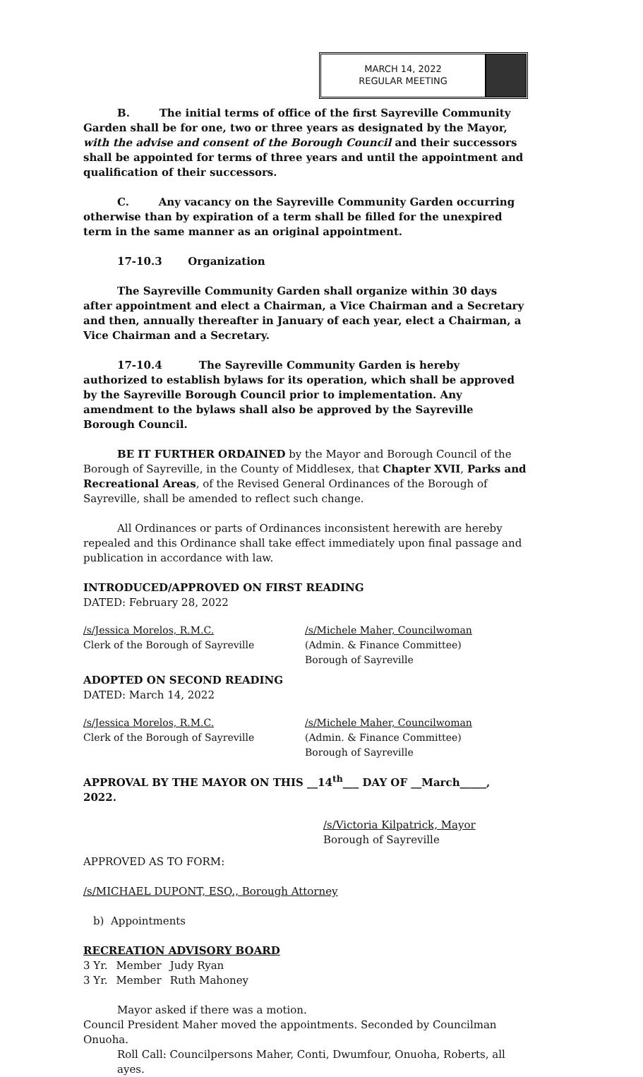MARCH 14, 2022
REGULAR MEETING
B. The initial terms of office of the first Sayreville Community Garden shall be for one, two or three years as designated by the Mayor, with the advise and consent of the Borough Council and their successors shall be appointed for terms of three years and until the appointment and qualification of their successors.
C. Any vacancy on the Sayreville Community Garden occurring otherwise than by expiration of a term shall be filled for the unexpired term in the same manner as an original appointment.
17-10.3 Organization
The Sayreville Community Garden shall organize within 30 days after appointment and elect a Chairman, a Vice Chairman and a Secretary and then, annually thereafter in January of each year, elect a Chairman, a Vice Chairman and a Secretary.
17-10.4 The Sayreville Community Garden is hereby authorized to establish bylaws for its operation, which shall be approved by the Sayreville Borough Council prior to implementation. Any amendment to the bylaws shall also be approved by the Sayreville Borough Council.
BE IT FURTHER ORDAINED by the Mayor and Borough Council of the Borough of Sayreville, in the County of Middlesex, that Chapter XVII, Parks and Recreational Areas, of the Revised General Ordinances of the Borough of Sayreville, shall be amended to reflect such change.
All Ordinances or parts of Ordinances inconsistent herewith are hereby repealed and this Ordinance shall take effect immediately upon final passage and publication in accordance with law.
INTRODUCED/APPROVED ON FIRST READING
DATED: February 28, 2022
/s/Jessica Morelos, R.M.C.
Clerk of the Borough of Sayreville
/s/Michele Maher, Councilwoman
(Admin. & Finance Committee)
Borough of Sayreville
ADOPTED ON SECOND READING
DATED: March 14, 2022
/s/Jessica Morelos, R.M.C.
Clerk of the Borough of Sayreville
/s/Michele Maher, Councilwoman
(Admin. & Finance Committee)
Borough of Sayreville
APPROVAL BY THE MAYOR ON THIS __14<sup>th</sup>___ DAY OF __March_____, 2022.
/s/Victoria Kilpatrick, Mayor
Borough of Sayreville
APPROVED AS TO FORM:
/s/MICHAEL DUPONT, ESQ., Borough Attorney
b) Appointments
RECREATION ADVISORY BOARD
| 3 Yr. | Member | Judy Ryan |
| 3 Yr. | Member | Ruth Mahoney |
Mayor asked if there was a motion.
Council President Maher moved the appointments. Seconded by Councilman Onuoha.
Roll Call: Councilpersons Maher, Conti, Dwumfour, Onuoha, Roberts, all ayes.